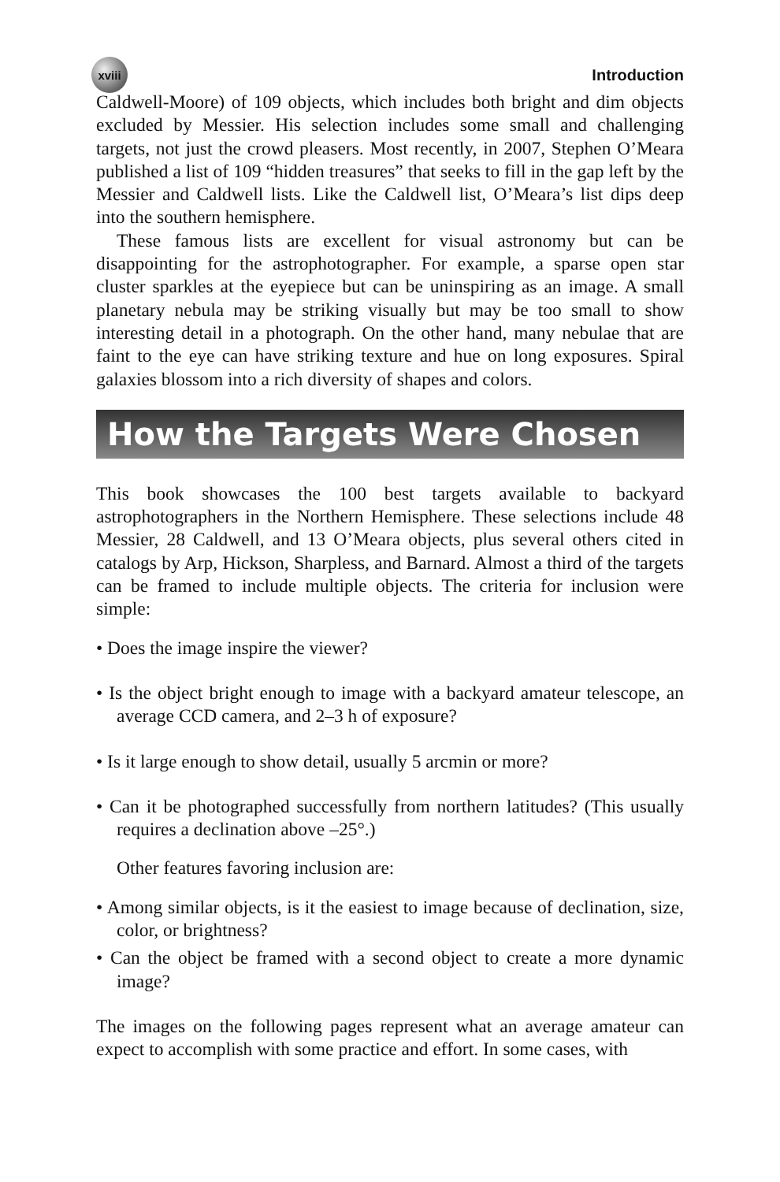xviii
Introduction
Caldwell-Moore) of 109 objects, which includes both bright and dim objects excluded by Messier. His selection includes some small and challenging targets, not just the crowd pleasers. Most recently, in 2007, Stephen O’Meara published a list of 109 “hidden treasures” that seeks to fill in the gap left by the Messier and Caldwell lists. Like the Caldwell list, O’Meara’s list dips deep into the southern hemisphere.
These famous lists are excellent for visual astronomy but can be disappointing for the astrophotographer. For example, a sparse open star cluster sparkles at the eyepiece but can be uninspiring as an image. A small planetary nebula may be striking visually but may be too small to show interesting detail in a photograph. On the other hand, many nebulae that are faint to the eye can have striking texture and hue on long exposures. Spiral galaxies blossom into a rich diversity of shapes and colors.
How the Targets Were Chosen
This book showcases the 100 best targets available to backyard astrophotographers in the Northern Hemisphere. These selections include 48 Messier, 28 Caldwell, and 13 O’Meara objects, plus several others cited in catalogs by Arp, Hickson, Sharpless, and Barnard. Almost a third of the targets can be framed to include multiple objects. The criteria for inclusion were simple:
• Does the image inspire the viewer?
• Is the object bright enough to image with a backyard amateur telescope, an average CCD camera, and 2–3 h of exposure?
• Is it large enough to show detail, usually 5 arcmin or more?
• Can it be photographed successfully from northern latitudes? (This usually requires a declination above –25°.)
Other features favoring inclusion are:
• Among similar objects, is it the easiest to image because of declination, size, color, or brightness?
• Can the object be framed with a second object to create a more dynamic image?
The images on the following pages represent what an average amateur can expect to accomplish with some practice and effort. In some cases, with